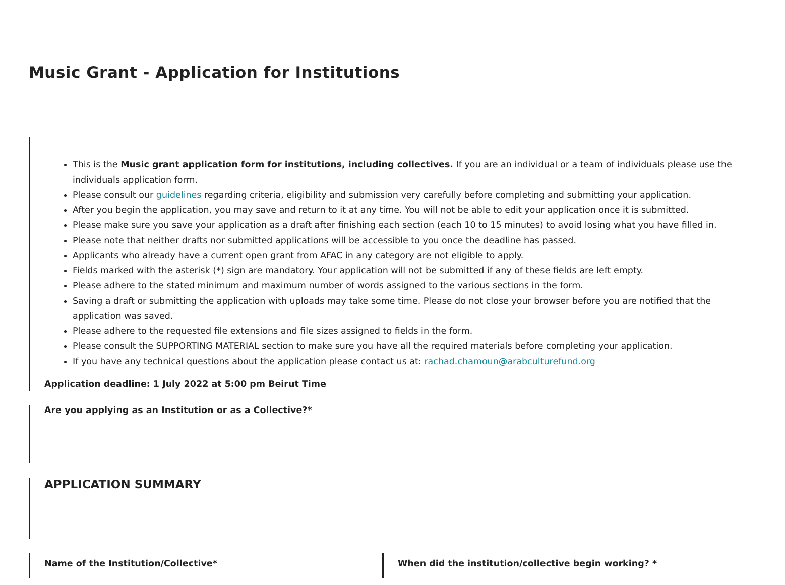Music Grant - Application for Institutions
This is the Music grant application form for institutions, including collectives. If you are an individual or a team of individuals please use the individuals application form.
Please consult our guidelines regarding criteria, eligibility and submission very carefully before completing and submitting your application.
After you begin the application, you may save and return to it at any time. You will not be able to edit your application once it is submitted.
Please make sure you save your application as a draft after finishing each section (each 10 to 15 minutes) to avoid losing what you have filled in.
Please note that neither drafts nor submitted applications will be accessible to you once the deadline has passed.
Applicants who already have a current open grant from AFAC in any category are not eligible to apply.
Fields marked with the asterisk (*) sign are mandatory. Your application will not be submitted if any of these fields are left empty.
Please adhere to the stated minimum and maximum number of words assigned to the various sections in the form.
Saving a draft or submitting the application with uploads may take some time. Please do not close your browser before you are notified that the application was saved.
Please adhere to the requested file extensions and file sizes assigned to fields in the form.
Please consult the SUPPORTING MATERIAL section to make sure you have all the required materials before completing your application.
If you have any technical questions about the application please contact us at: rachad.chamoun@arabculturefund.org
Application deadline: 1 July 2022 at 5:00 pm Beirut Time
Are you applying as an Institution or as a Collective?*
APPLICATION SUMMARY
Name of the Institution/Collective* When did the institution/collective begin working? *